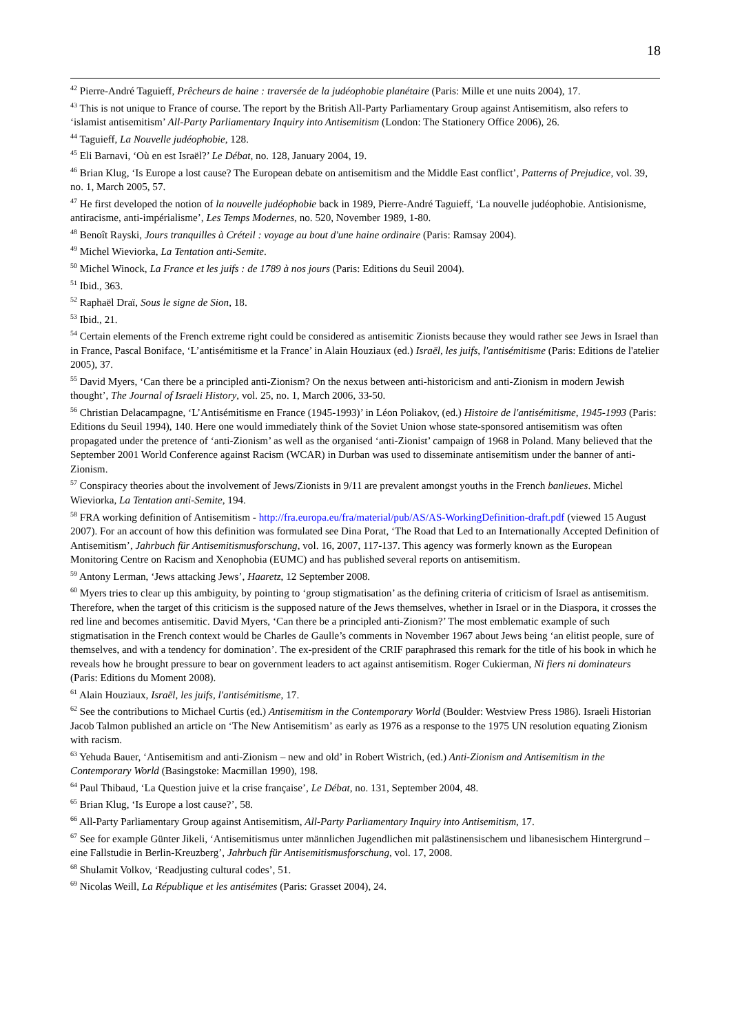18
<sup>42</sup> Pierre-André Taguieff, Prêcheurs de haine : traversée de la judéophobie planétaire (Paris: Mille et une nuits 2004), 17.
<sup>43</sup> This is not unique to France of course. The report by the British All-Party Parliamentary Group against Antisemitism, also refers to ‘islamist antisemitism’ All-Party Parliamentary Inquiry into Antisemitism (London: The Stationery Office 2006), 26.
<sup>44</sup> Taguieff, La Nouvelle judéophobie, 128.
<sup>45</sup> Eli Barnavi, ‘Où en est Israël?’ Le Débat, no. 128, January 2004, 19.
<sup>46</sup> Brian Klug, ‘Is Europe a lost cause? The European debate on antisemitism and the Middle East conflict’, Patterns of Prejudice, vol. 39, no. 1, March 2005, 57.
<sup>47</sup> He first developed the notion of la nouvelle judéophobie back in 1989, Pierre-André Taguieff, ‘La nouvelle judéophobie. Antisionisme, antiracisme, anti-impérialisme’, Les Temps Modernes, no. 520, November 1989, 1-80.
<sup>48</sup> Benoît Rayski, Jours tranquilles à Créteil : voyage au bout d'une haine ordinaire (Paris: Ramsay 2004).
<sup>49</sup> Michel Wieviorka, La Tentation anti-Semite.
<sup>50</sup> Michel Winock, La France et les juifs : de 1789 à nos jours (Paris: Editions du Seuil 2004).
<sup>51</sup> Ibid., 363.
<sup>52</sup> Raphaël Draï, Sous le signe de Sion, 18.
<sup>53</sup> Ibid., 21.
<sup>54</sup> Certain elements of the French extreme right could be considered as antisemitic Zionists because they would rather see Jews in Israel than in France, Pascal Boniface, ‘L’antisémitisme et la France’ in Alain Houziaux (ed.) Israël, les juifs, l'antisémitisme (Paris: Editions de l'atelier 2005), 37.
<sup>55</sup> David Myers, ‘Can there be a principled anti-Zionism? On the nexus between anti-historicism and anti-Zionism in modern Jewish thought’, The Journal of Israeli History, vol. 25, no. 1, March 2006, 33-50.
<sup>56</sup> Christian Delacampagne, ‘L’Antisémitisme en France (1945-1993)’ in Léon Poliakov, (ed.) Histoire de l'antisémitisme, 1945-1993 (Paris: Editions du Seuil 1994), 140. Here one would immediately think of the Soviet Union whose state-sponsored antisemitism was often propagated under the pretence of ‘anti-Zionism’ as well as the organised ‘anti-Zionist’ campaign of 1968 in Poland. Many believed that the September 2001 World Conference against Racism (WCAR) in Durban was used to disseminate antisemitism under the banner of anti-Zionism.
<sup>57</sup> Conspiracy theories about the involvement of Jews/Zionists in 9/11 are prevalent amongst youths in the French banlieues. Michel Wieviorka, La Tentation anti-Semite, 194.
<sup>58</sup> FRA working definition of Antisemitism - http://fra.europa.eu/fra/material/pub/AS/AS-WorkingDefinition-draft.pdf (viewed 15 August 2007). For an account of how this definition was formulated see Dina Porat, ‘The Road that Led to an Internationally Accepted Definition of Antisemitism’, Jahrbuch für Antisemitismusforschung, vol. 16, 2007, 117-137. This agency was formerly known as the European Monitoring Centre on Racism and Xenophobia (EUMC) and has published several reports on antisemitism.
<sup>59</sup> Antony Lerman, ‘Jews attacking Jews’, Haaretz, 12 September 2008.
<sup>60</sup> Myers tries to clear up this ambiguity, by pointing to ‘group stigmatisation’ as the defining criteria of criticism of Israel as antisemitism. Therefore, when the target of this criticism is the supposed nature of the Jews themselves, whether in Israel or in the Diaspora, it crosses the red line and becomes antisemitic. David Myers, ‘Can there be a principled anti-Zionism?’ The most emblematic example of such stigmatisation in the French context would be Charles de Gaulle’s comments in November 1967 about Jews being ‘an elitist people, sure of themselves, and with a tendency for domination’. The ex-president of the CRIF paraphrased this remark for the title of his book in which he reveals how he brought pressure to bear on government leaders to act against antisemitism. Roger Cukierman, Ni fiers ni dominateurs (Paris: Editions du Moment 2008).
<sup>61</sup> Alain Houziaux, Israël, les juifs, l'antisémitisme, 17.
<sup>62</sup> See the contributions to Michael Curtis (ed.) Antisemitism in the Contemporary World (Boulder: Westview Press 1986). Israeli Historian Jacob Talmon published an article on ‘The New Antisemitism’ as early as 1976 as a response to the 1975 UN resolution equating Zionism with racism.
<sup>63</sup> Yehuda Bauer, ‘Antisemitism and anti-Zionism – new and old’ in Robert Wistrich, (ed.) Anti-Zionism and Antisemitism in the Contemporary World (Basingstoke: Macmillan 1990), 198.
<sup>64</sup> Paul Thibaud, ‘La Question juive et la crise française’, Le Débat, no. 131, September 2004, 48.
<sup>65</sup> Brian Klug, ‘Is Europe a lost cause?’, 58.
<sup>66</sup> All-Party Parliamentary Group against Antisemitism, All-Party Parliamentary Inquiry into Antisemitism, 17.
<sup>67</sup> See for example Günter Jikeli, ‘Antisemitismus unter männlichen Jugendlichen mit palästinensischem und libanesischem Hintergrund – eine Fallstudie in Berlin-Kreuzberg’, Jahrbuch für Antisemitismusforschung, vol. 17, 2008.
<sup>68</sup> Shulamit Volkov, ‘Readjusting cultural codes’, 51.
<sup>69</sup> Nicolas Weill, La République et les antisémites (Paris: Grasset 2004), 24.